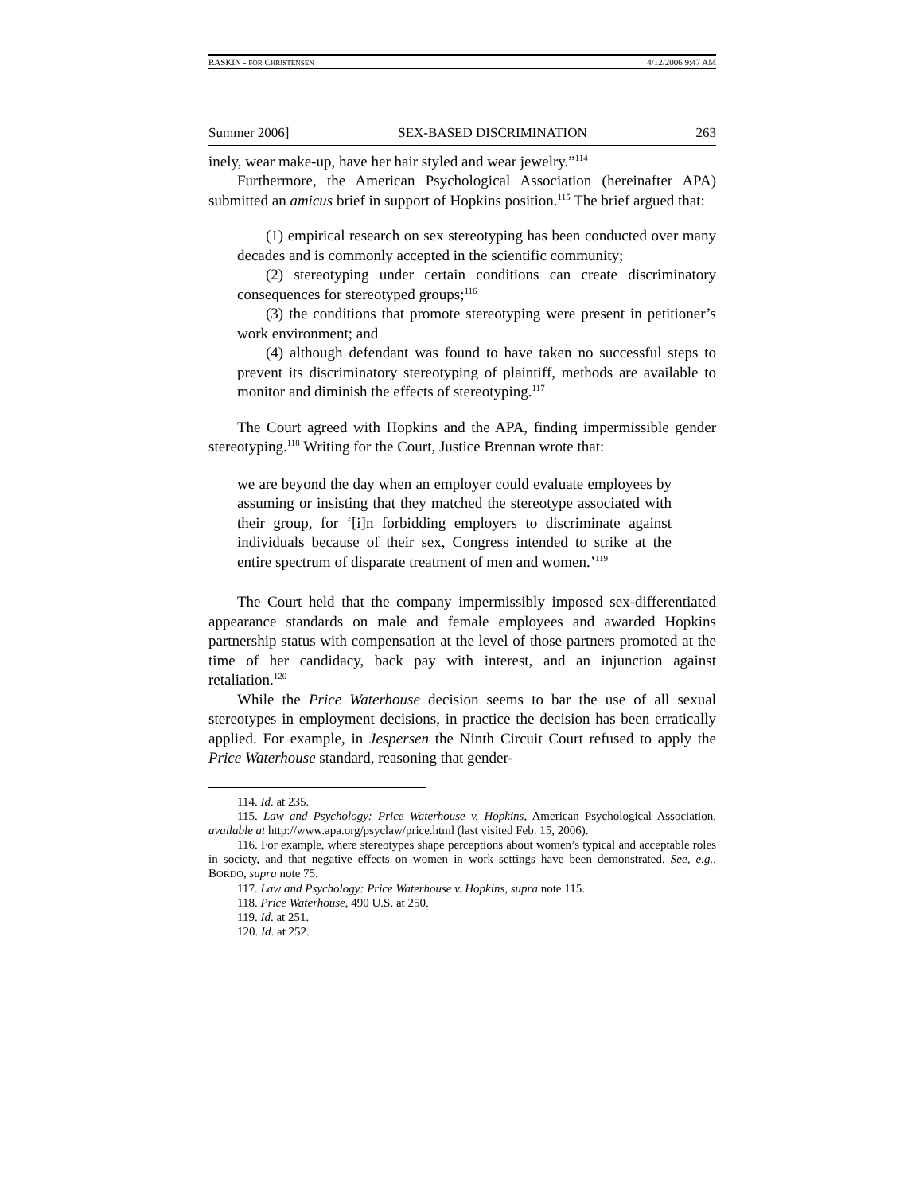RASKIN - FOR CHRISTENSEN 4/12/2006 9:47 AM
Summer 2006] SEX-BASED DISCRIMINATION 263
inely, wear make-up, have her hair styled and wear jewelry.”<sup>114</sup>
Furthermore, the American Psychological Association (hereinafter APA) submitted an amicus brief in support of Hopkins position.<sup>115</sup> The brief argued that:
(1) empirical research on sex stereotyping has been conducted over many decades and is commonly accepted in the scientific community;
(2) stereotyping under certain conditions can create discriminatory consequences for stereotyped groups;<sup>116</sup>
(3) the conditions that promote stereotyping were present in petitioner’s work environment; and
(4) although defendant was found to have taken no successful steps to prevent its discriminatory stereotyping of plaintiff, methods are available to monitor and diminish the effects of stereotyping.<sup>117</sup>
The Court agreed with Hopkins and the APA, finding impermissible gender stereotyping.<sup>118</sup> Writing for the Court, Justice Brennan wrote that:
we are beyond the day when an employer could evaluate employees by assuming or insisting that they matched the stereotype associated with their group, for ‘[i]n forbidding employers to discriminate against individuals because of their sex, Congress intended to strike at the entire spectrum of disparate treatment of men and women.’<sup>119</sup>
The Court held that the company impermissibly imposed sex-differentiated appearance standards on male and female employees and awarded Hopkins partnership status with compensation at the level of those partners promoted at the time of her candidacy, back pay with interest, and an injunction against retaliation.<sup>120</sup>
While the Price Waterhouse decision seems to bar the use of all sexual stereotypes in employment decisions, in practice the decision has been erratically applied. For example, in Jespersen the Ninth Circuit Court refused to apply the Price Waterhouse standard, reasoning that gender-
114. Id. at 235.
115. Law and Psychology: Price Waterhouse v. Hopkins, American Psychological Association, available at http://www.apa.org/psyclaw/price.html (last visited Feb. 15, 2006).
116. For example, where stereotypes shape perceptions about women’s typical and acceptable roles in society, and that negative effects on women in work settings have been demonstrated. See, e.g., BORDO, supra note 75.
117. Law and Psychology: Price Waterhouse v. Hopkins, supra note 115.
118. Price Waterhouse, 490 U.S. at 250.
119. Id. at 251.
120. Id. at 252.